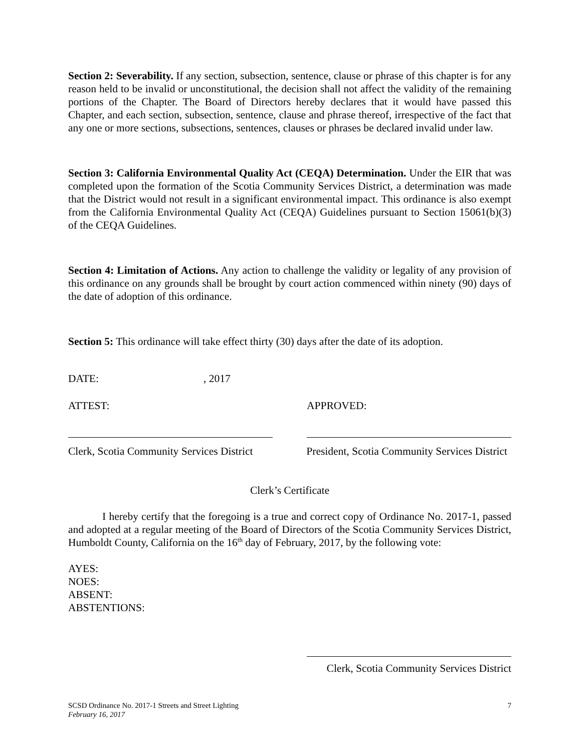Section 2: Severability. If any section, subsection, sentence, clause or phrase of this chapter is for any reason held to be invalid or unconstitutional, the decision shall not affect the validity of the remaining portions of the Chapter. The Board of Directors hereby declares that it would have passed this Chapter, and each section, subsection, sentence, clause and phrase thereof, irrespective of the fact that any one or more sections, subsections, sentences, clauses or phrases be declared invalid under law.
Section 3: California Environmental Quality Act (CEQA) Determination. Under the EIR that was completed upon the formation of the Scotia Community Services District, a determination was made that the District would not result in a significant environmental impact. This ordinance is also exempt from the California Environmental Quality Act (CEQA) Guidelines pursuant to Section 15061(b)(3) of the CEQA Guidelines.
Section 4: Limitation of Actions. Any action to challenge the validity or legality of any provision of this ordinance on any grounds shall be brought by court action commenced within ninety (90) days of the date of adoption of this ordinance.
Section 5: This ordinance will take effect thirty (30) days after the date of its adoption.
DATE:, 2017
ATTEST: APPROVED:
Clerk, Scotia Community Services District President, Scotia Community Services District
Clerk’s Certificate
I hereby certify that the foregoing is a true and correct copy of Ordinance No. 2017-1, passed and adopted at a regular meeting of the Board of Directors of the Scotia Community Services District, Humboldt County, California on the 16<sup>th</sup> day of February, 2017, by the following vote:
AYES:
NOES:
ABSENT:
ABSTENTIONS:
Clerk, Scotia Community Services District
SCSD Ordinance No. 2017-1 Streets and Street Lighting
February 16, 2017 7